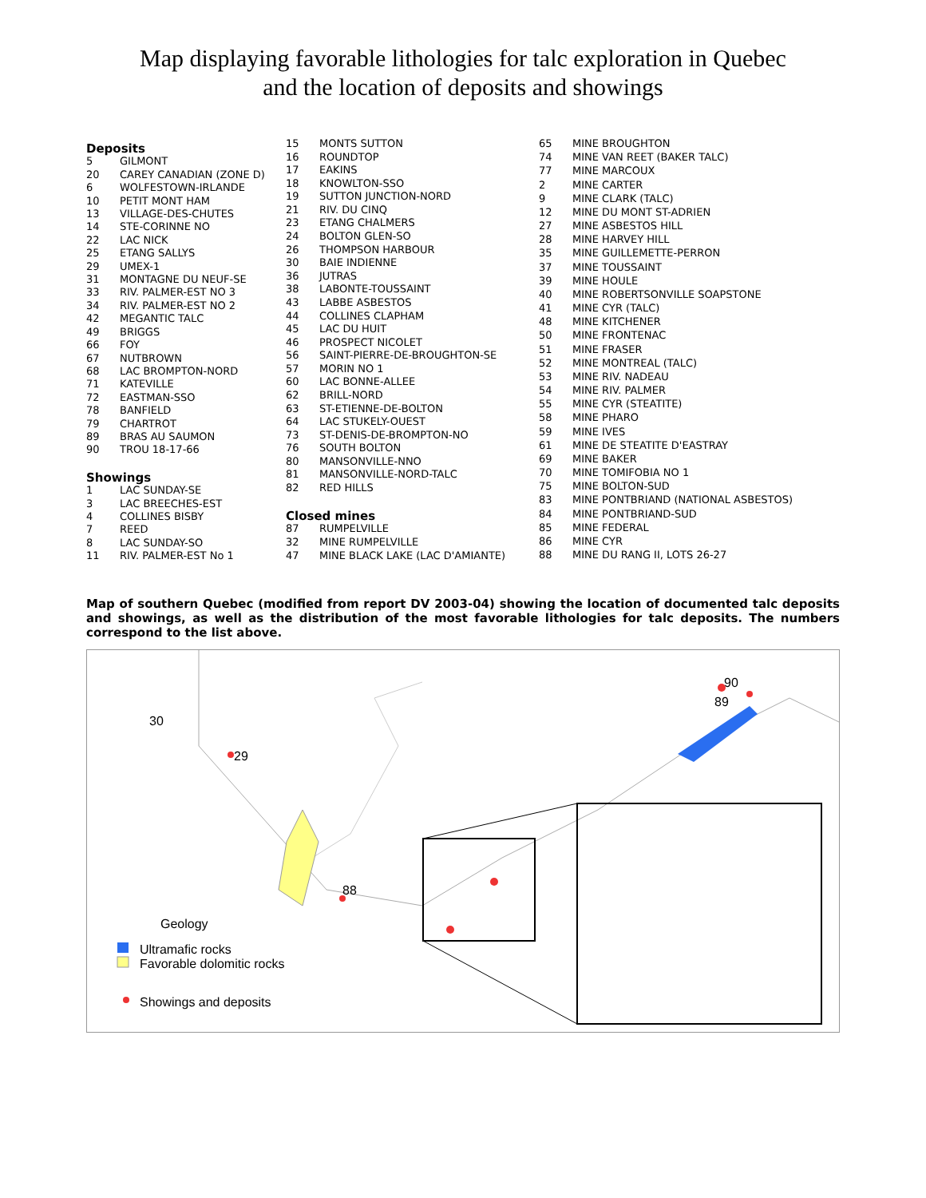Map displaying favorable lithologies for talc exploration in Quebec
and the location of deposits and showings
| Deposits | |
| 5 | GILMONT |
| 20 | CAREY CANADIAN (ZONE D) |
| 6 | WOLFESTOWN-IRLANDE |
| 10 | PETIT MONT HAM |
| 13 | VILLAGE-DES-CHUTES |
| 14 | STE-CORINNE NO |
| 22 | LAC NICK |
| 25 | ETANG SALLYS |
| 29 | UMEX-1 |
| 31 | MONTAGNE DU NEUF-SE |
| 33 | RIV. PALMER-EST NO 3 |
| 34 | RIV. PALMER-EST NO 2 |
| 42 | MEGANTIC TALC |
| 49 | BRIGGS |
| 66 | FOY |
| 67 | NUTBROWN |
| 68 | LAC BROMPTON-NORD |
| 71 | KATEVILLE |
| 72 | EASTMAN-SSO |
| 78 | BANFIELD |
| 79 | CHARTROT |
| 89 | BRAS AU SAUMON |
| 90 | TROU 18-17-66 |
| Showings | |
| 1 | LAC SUNDAY-SE |
| 3 | LAC BREECHES-EST |
| 4 | COLLINES BISBY |
| 7 | REED |
| 8 | LAC SUNDAY-SO |
| 11 | RIV. PALMER-EST No 1 |
| 15 | MONTS SUTTON |
| 16 | ROUNDTOP |
| 17 | EAKINS |
| 18 | KNOWLTON-SSO |
| 19 | SUTTON JUNCTION-NORD |
| 21 | RIV. DU CINQ |
| 23 | ETANG CHALMERS |
| 24 | BOLTON GLEN-SO |
| 26 | THOMPSON HARBOUR |
| 30 | BAIE INDIENNE |
| 36 | JUTRAS |
| 38 | LABONTE-TOUSSAINT |
| 43 | LABBE ASBESTOS |
| 44 | COLLINES CLAPHAM |
| 45 | LAC DU HUIT |
| 46 | PROSPECT NICOLET |
| 56 | SAINT-PIERRE-DE-BROUGHTON-SE |
| 57 | MORIN NO 1 |
| 60 | LAC BONNE-ALLEE |
| 62 | BRILL-NORD |
| 63 | ST-ETIENNE-DE-BOLTON |
| 64 | LAC STUKELY-OUEST |
| 73 | ST-DENIS-DE-BROMPTON-NO |
| 76 | SOUTH BOLTON |
| 80 | MANSONVILLE-NNO |
| 81 | MANSONVILLE-NORD-TALC |
| 82 | RED HILLS |
| Closed mines | |
| 87 | RUMPELVILLE |
| 32 | MINE RUMPELVILLE |
| 47 | MINE BLACK LAKE (LAC D'AMIANTE) |
| 65 | MINE BROUGHTON |
| 74 | MINE VAN REET (BAKER TALC) |
| 77 | MINE MARCOUX |
| 2 | MINE CARTER |
| 9 | MINE CLARK (TALC) |
| 12 | MINE DU MONT ST-ADRIEN |
| 27 | MINE ASBESTOS HILL |
| 28 | MINE HARVEY HILL |
| 35 | MINE GUILLEMETTE-PERRON |
| 37 | MINE TOUSSAINT |
| 39 | MINE HOULE |
| 40 | MINE ROBERTSONVILLE SOAPSTONE |
| 41 | MINE CYR (TALC) |
| 48 | MINE KITCHENER |
| 50 | MINE FRONTENAC |
| 51 | MINE FRASER |
| 52 | MINE MONTREAL (TALC) |
| 53 | MINE RIV. NADEAU |
| 54 | MINE RIV. PALMER |
| 55 | MINE CYR (STEATITE) |
| 58 | MINE PHARO |
| 59 | MINE IVES |
| 61 | MINE DE STEATITE D'EASTRAY |
| 69 | MINE BAKER |
| 70 | MINE TOMIFOBIA NO 1 |
| 75 | MINE BOLTON-SUD |
| 83 | MINE PONTBRIAND (NATIONAL ASBESTOS) |
| 84 | MINE PONTBRIAND-SUD |
| 85 | MINE FEDERAL |
| 86 | MINE CYR |
| 88 | MINE DU RANG II, LOTS 26-27 |
Map of southern Quebec (modified from report DV 2003-04) showing the location of documented talc deposits and showings, as well as the distribution of the most favorable lithologies for talc deposits. The numbers correspond to the list above.
30
29
90
89
88
Geology
Ultramafic rocks
Favorable dolomitic rocks
Showings and deposits